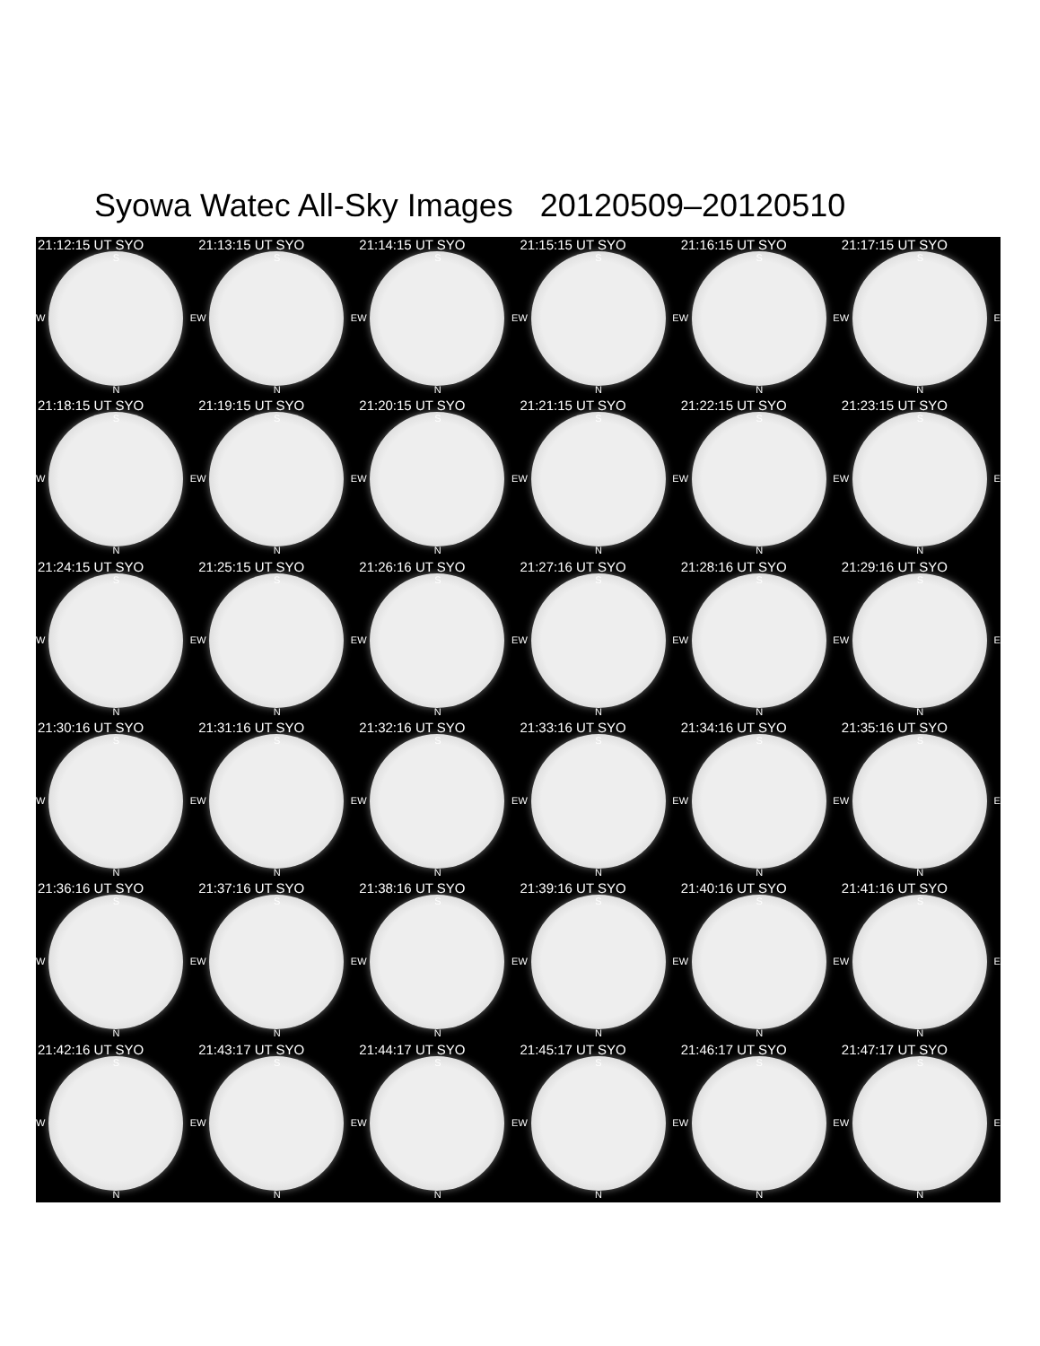Syowa Watec All-Sky Images 20120509–20120510
21:12:15 UT SYO
S
W E
N
21:13:15 UT SYO
S
W E
N
21:14:15 UT SYO
S
W E
N
21:15:15 UT SYO
S
W E
N
21:16:15 UT SYO
S
W E
N
21:17:15 UT SYO
S
W E
N
21:18:15 UT SYO
S
W E
N
21:19:15 UT SYO
S
W E
N
21:20:15 UT SYO
S
W E
N
21:21:15 UT SYO
S
W E
N
21:22:15 UT SYO
S
W E
N
21:23:15 UT SYO
S
W E
N
21:24:15 UT SYO
S
W E
N
21:25:15 UT SYO
S
W E
N
21:26:16 UT SYO
S
W E
N
21:27:16 UT SYO
S
W E
N
21:28:16 UT SYO
S
W E
N
21:29:16 UT SYO
S
W E
N
21:30:16 UT SYO
S
W E
N
21:31:16 UT SYO
S
W E
N
21:32:16 UT SYO
S
W E
N
21:33:16 UT SYO
S
W E
N
21:34:16 UT SYO
S
W E
N
21:35:16 UT SYO
S
W E
N
21:36:16 UT SYO
S
W E
N
21:37:16 UT SYO
S
W E
N
21:38:16 UT SYO
S
W E
N
21:39:16 UT SYO
S
W E
N
21:40:16 UT SYO
S
W E
N
21:41:16 UT SYO
S
W E
N
21:42:16 UT SYO
S
W E
N
21:43:17 UT SYO
S
W E
N
21:44:17 UT SYO
S
W E
N
21:45:17 UT SYO
S
W E
N
21:46:17 UT SYO
S
W E
N
21:47:17 UT SYO
S
W E
N